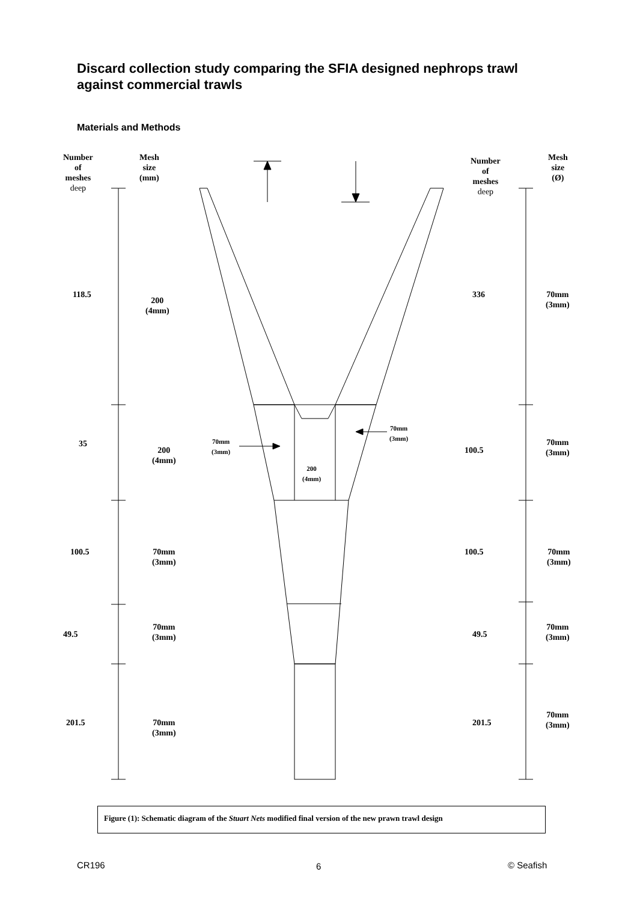Discard collection study comparing the SFIA designed nephrops trawl against commercial trawls
Materials and Methods
Number
of
meshes
deep
Mesh
size
(mm)
Number
of
meshes
deep
Mesh
size
(Ø)
118.5
200
(4mm)
336
70mm
(3mm)
35
200
(4mm)
70mm
(3mm)
70mm
(3mm)
200
(4mm)
100.5
70mm
(3mm)
100.5
70mm
(3mm)
100.5
70mm
(3mm)
49.5
70mm
(3mm)
49.5
70mm
(3mm)
201.5
70mm
(3mm)
201.5
70mm
(3mm)
Figure (1): Schematic diagram of the Stuart Nets modified final version of the new prawn trawl design
CR196 6 © Seafish